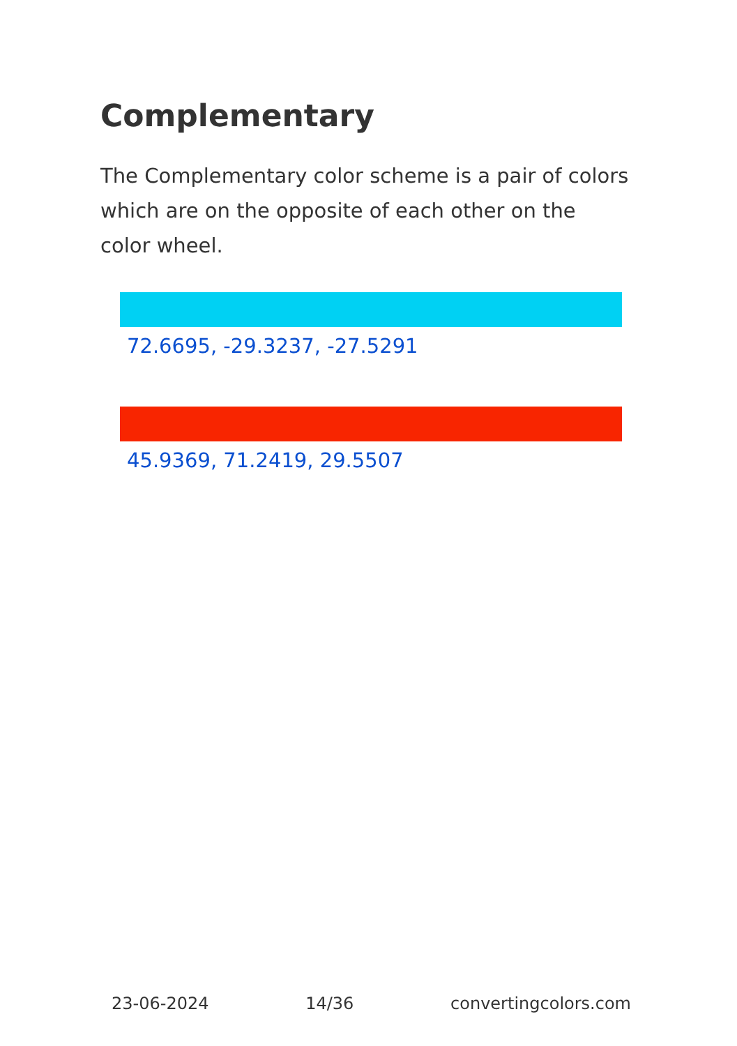Complementary
The Complementary color scheme is a pair of colors which are on the opposite of each other on the color wheel.
72.6695, -29.3237, -27.5291
45.9369, 71.2419, 29.5507
23-06-2024 14/36 convertingcolors.com